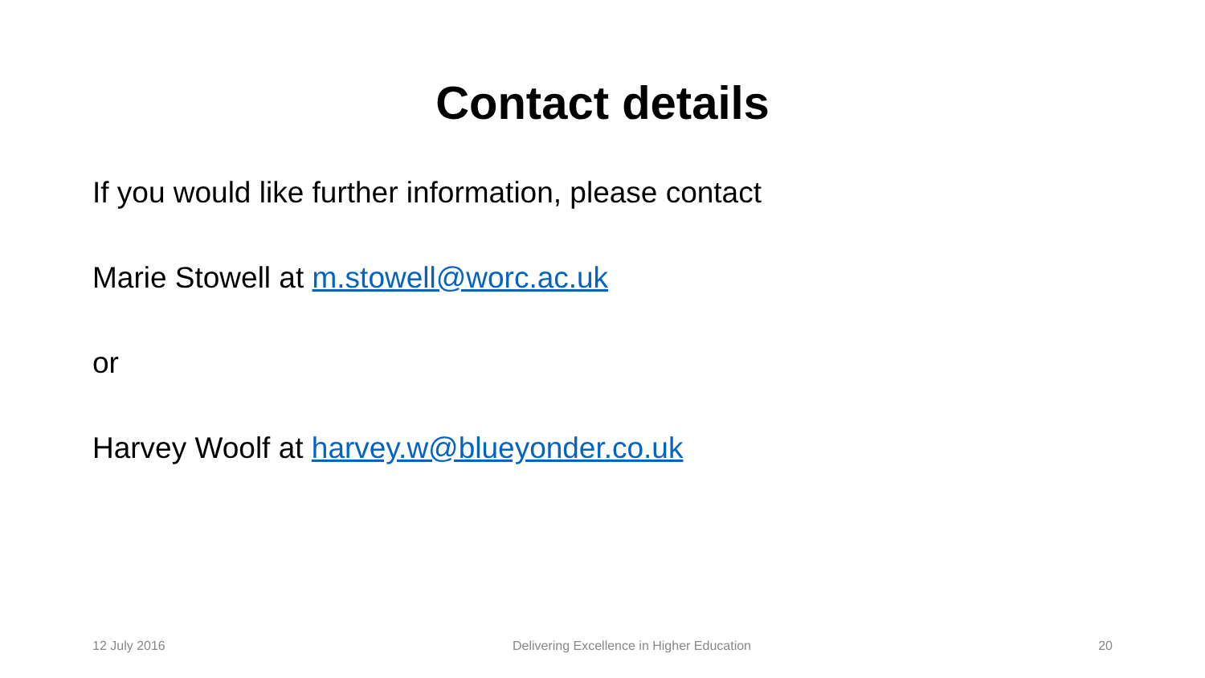Contact details
If you would like further information, please contact
Marie Stowell at m.stowell@worc.ac.uk
or
Harvey Woolf at harvey.w@blueyonder.co.uk
12 July 2016 Delivering Excellence in Higher Education 20